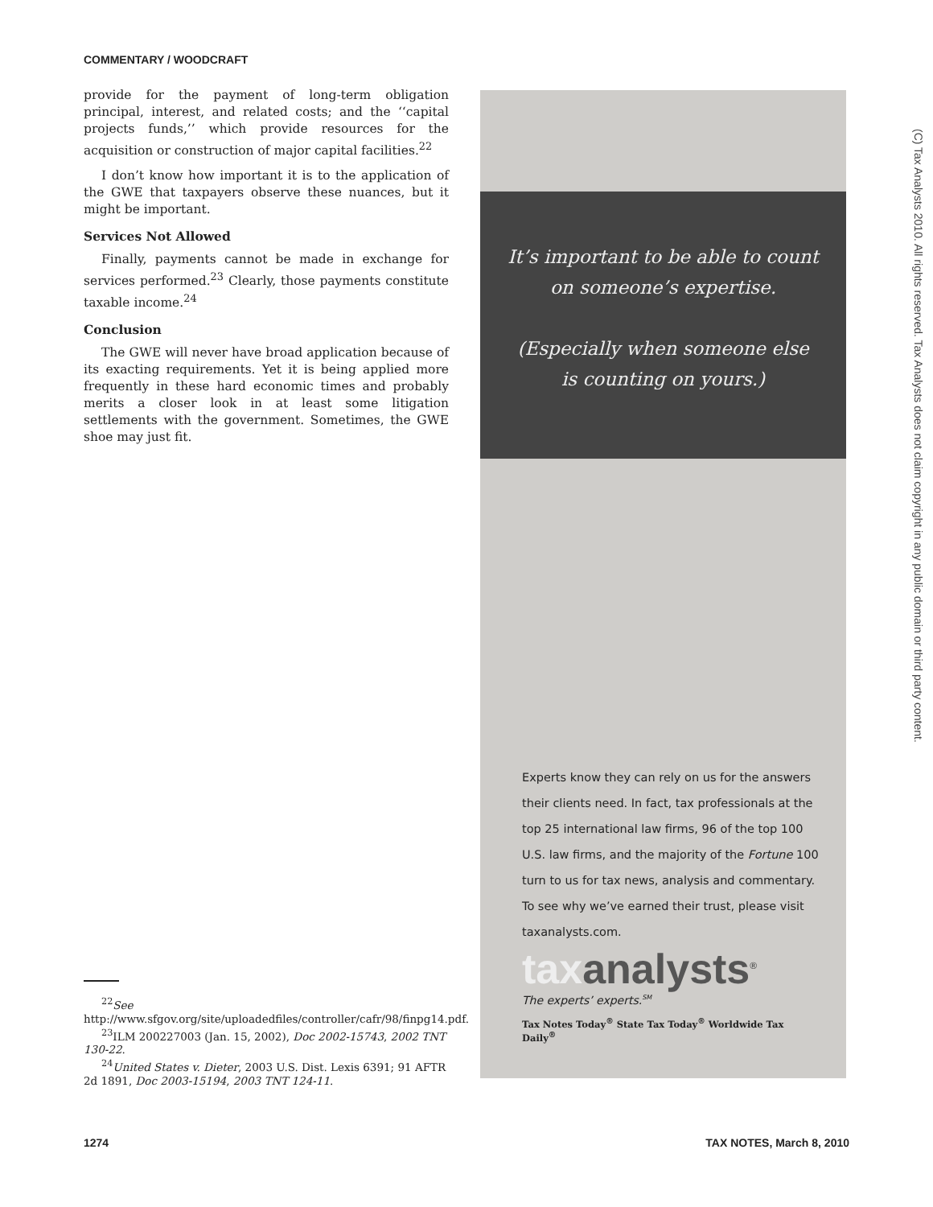COMMENTARY / WOODCRAFT
provide for the payment of long-term obligation principal, interest, and related costs; and the ‘‘capital projects funds,’’ which provide resources for the acquisition or construction of major capital facilities.<sup>22</sup>
I don’t know how important it is to the application of the GWE that taxpayers observe these nuances, but it might be important.
Services Not Allowed
Finally, payments cannot be made in exchange for services performed.<sup>23</sup> Clearly, those payments constitute taxable income.<sup>24</sup>
Conclusion
The GWE will never have broad application because of its exacting requirements. Yet it is being applied more frequently in these hard economic times and probably merits a closer look in at least some litigation settlements with the government. Sometimes, the GWE shoe may just fit.
<sup>22</sup> See http://www.sfgov.org/site/uploadedfiles/controller/cafr/98/finpg14.pdf.
<sup>23</sup> ILM 200227003 (Jan. 15, 2002), Doc 2002-15743, 2002 TNT 130-22.
<sup>24</sup> United States v. Dieter, 2003 U.S. Dist. Lexis 6391; 91 AFTR 2d 1891, Doc 2003-15194, 2003 TNT 124-11.
It’s important to be able to count
on someone’s expertise.
(Especially when someone else
is counting on yours.)
Experts know they can rely on us for the answers their clients need. In fact, tax professionals at the top 25 international law firms, 96 of the top 100 U.S. law firms, and the majority of the Fortune 100 turn to us for tax news, analysis and commentary. To see why we’ve earned their trust, please visit taxanalysts.com.
taxanalysts<sup>®</sup>
The experts’ experts.<sup>SM</sup>
Tax Notes Today<sup>®</sup> State Tax Today<sup>®</sup> Worldwide Tax Daily<sup>®</sup>
(C) Tax Analysts 2010. All rights reserved. Tax Analysts does not claim copyright in any public domain or third party content.
1274 TAX NOTES, March 8, 2010